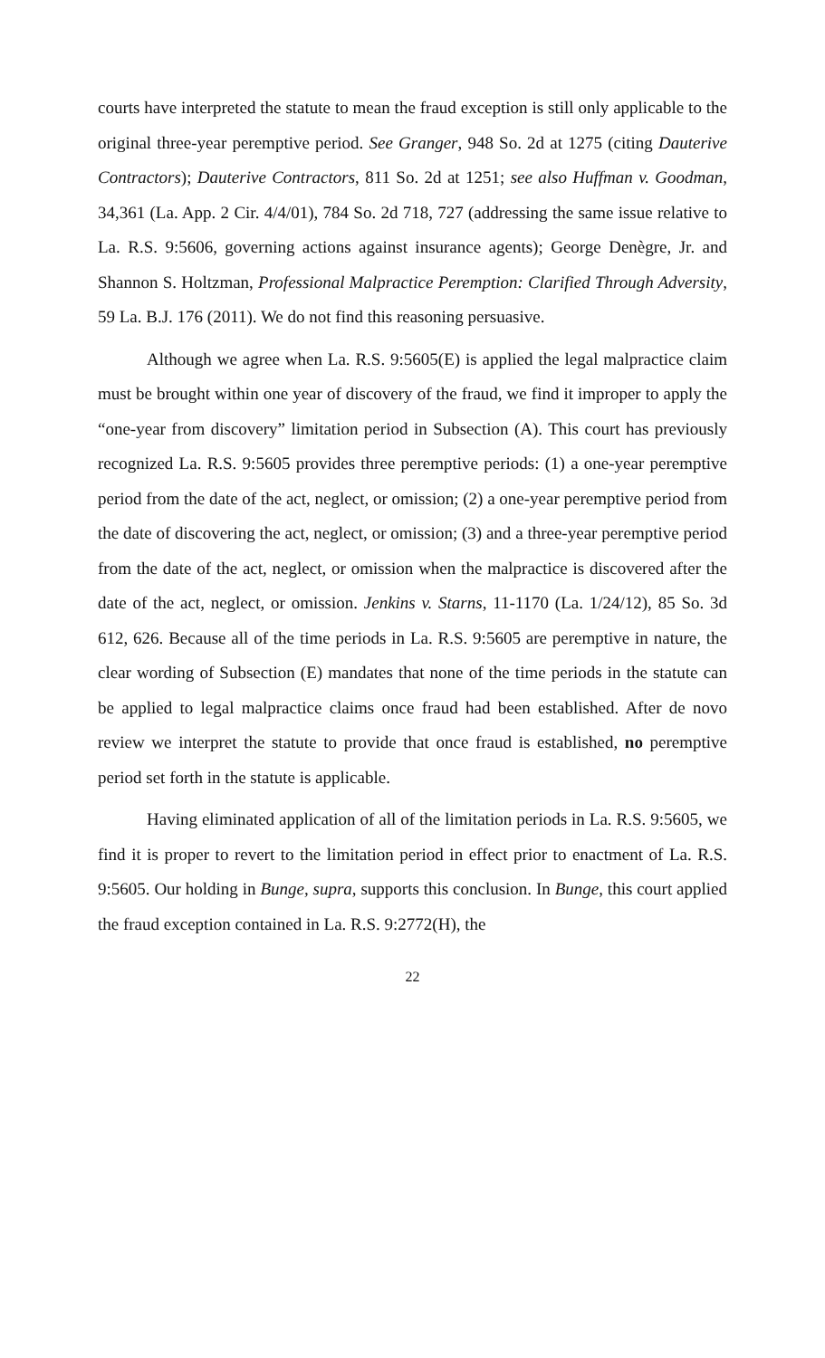courts have interpreted the statute to mean the fraud exception is still only applicable to the original three-year peremptive period. See Granger, 948 So. 2d at 1275 (citing Dauterive Contractors); Dauterive Contractors, 811 So. 2d at 1251; see also Huffman v. Goodman, 34,361 (La. App. 2 Cir. 4/4/01), 784 So. 2d 718, 727 (addressing the same issue relative to La. R.S. 9:5606, governing actions against insurance agents); George Denègre, Jr. and Shannon S. Holtzman, Professional Malpractice Peremption: Clarified Through Adversity, 59 La. B.J. 176 (2011). We do not find this reasoning persuasive.
Although we agree when La. R.S. 9:5605(E) is applied the legal malpractice claim must be brought within one year of discovery of the fraud, we find it improper to apply the “one-year from discovery” limitation period in Subsection (A). This court has previously recognized La. R.S. 9:5605 provides three peremptive periods: (1) a one-year peremptive period from the date of the act, neglect, or omission; (2) a one-year peremptive period from the date of discovering the act, neglect, or omission; (3) and a three-year peremptive period from the date of the act, neglect, or omission when the malpractice is discovered after the date of the act, neglect, or omission. Jenkins v. Starns, 11-1170 (La. 1/24/12), 85 So. 3d 612, 626. Because all of the time periods in La. R.S. 9:5605 are peremptive in nature, the clear wording of Subsection (E) mandates that none of the time periods in the statute can be applied to legal malpractice claims once fraud had been established. After de novo review we interpret the statute to provide that once fraud is established, no peremptive period set forth in the statute is applicable.
Having eliminated application of all of the limitation periods in La. R.S. 9:5605, we find it is proper to revert to the limitation period in effect prior to enactment of La. R.S. 9:5605. Our holding in Bunge, supra, supports this conclusion. In Bunge, this court applied the fraud exception contained in La. R.S. 9:2772(H), the
22